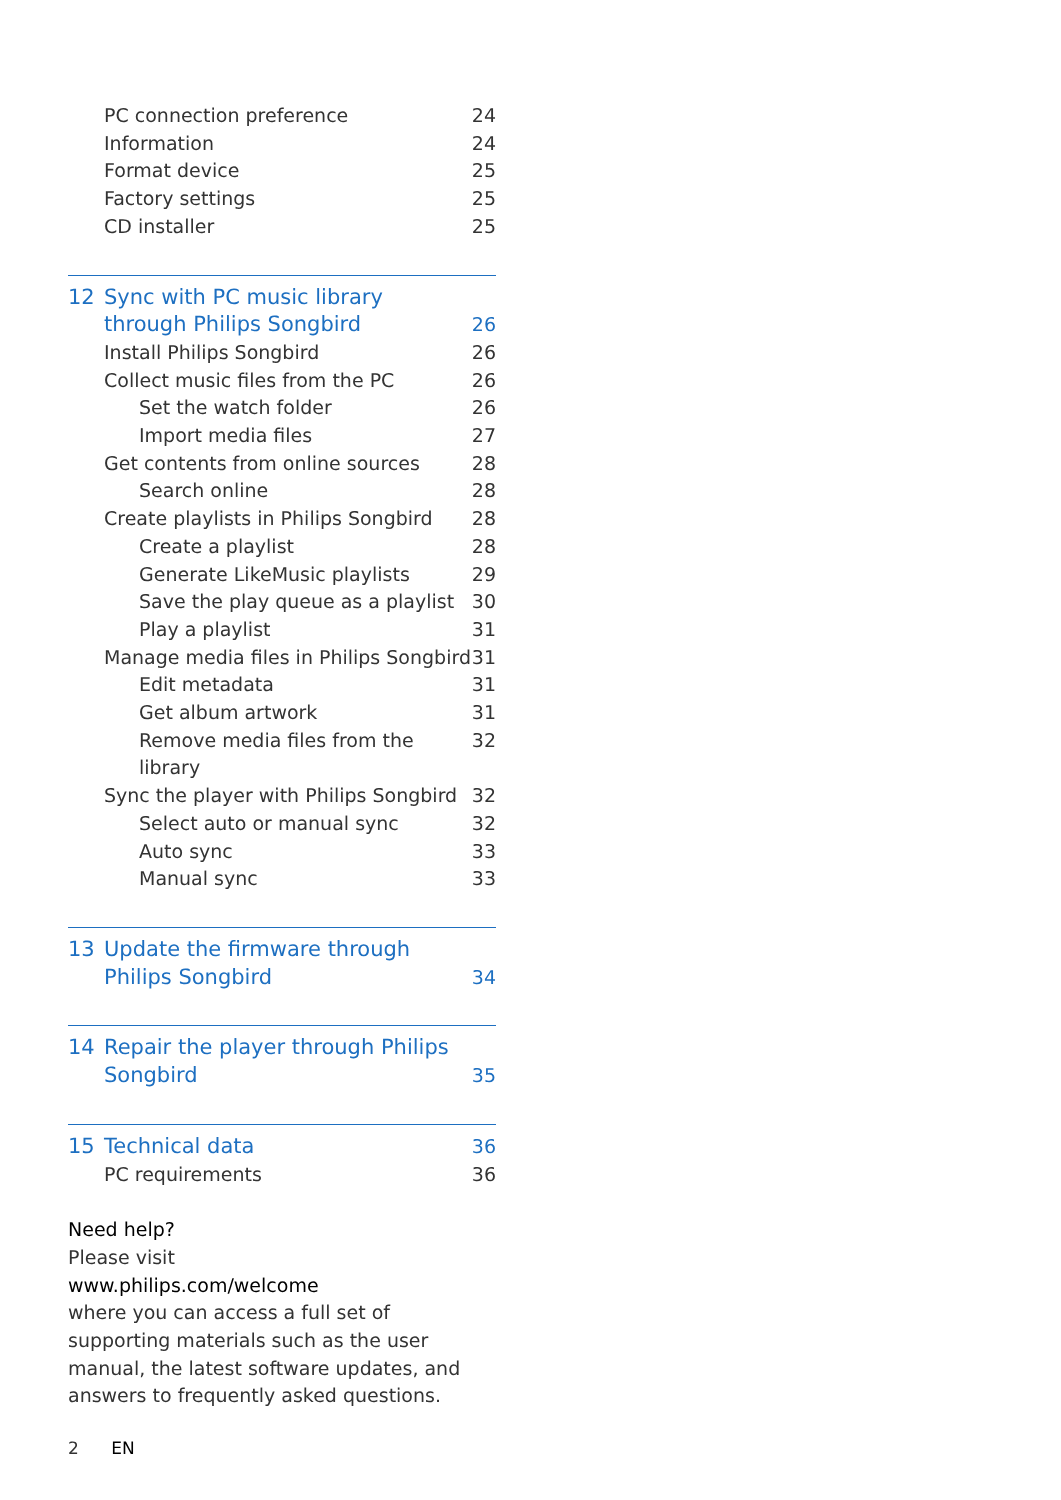PC connection preference 24
Information 24
Format device 25
Factory settings 25
CD installer 25
12 Sync with PC music library
through Philips Songbird 26
Install Philips Songbird 26
Collect music files from the PC 26
Set the watch folder 26
Import media files 27
Get contents from online sources 28
Search online 28
Create playlists in Philips Songbird 28
Create a playlist 28
Generate LikeMusic playlists 29
Save the play queue as a playlist 30
Play a playlist 31
Manage media files in Philips Songbird 31
Edit metadata 31
Get album artwork 31
Remove media files from the library 32
Sync the player with Philips Songbird 32
Select auto or manual sync 32
Auto sync 33
Manual sync 33
13 Update the firmware through
Philips Songbird 34
14 Repair the player through Philips
Songbird 35
15 Technical data 36
PC requirements 36
Need help?
Please visit
www.philips.com/welcome
where you can access a full set of supporting materials such as the user manual, the latest software updates, and answers to frequently asked questions.
2 EN